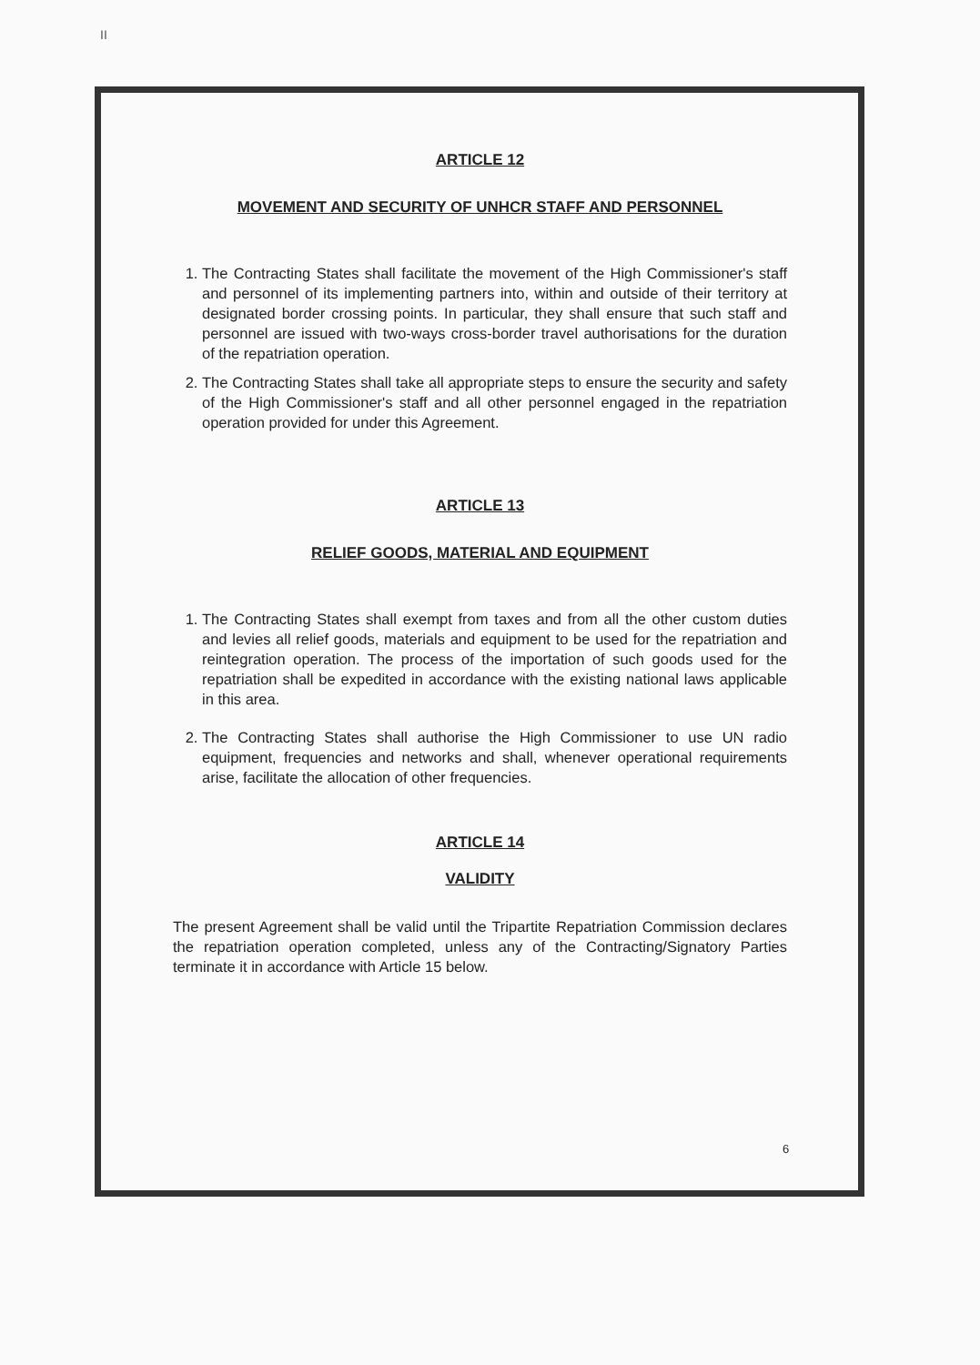II
ARTICLE 12
MOVEMENT AND SECURITY OF UNHCR STAFF AND PERSONNEL
1. The Contracting States shall facilitate the movement of the High Commissioner's staff and personnel of its implementing partners into, within and outside of their territory at designated border crossing points. In particular, they shall ensure that such staff and personnel are issued with two-ways cross-border travel authorisations for the duration of the repatriation operation.
2. The Contracting States shall take all appropriate steps to ensure the security and safety of the High Commissioner's staff and all other personnel engaged in the repatriation operation provided for under this Agreement.
ARTICLE 13
RELIEF GOODS, MATERIAL AND EQUIPMENT
1. The Contracting States shall exempt from taxes and from all the other custom duties and levies all relief goods, materials and equipment to be used for the repatriation and reintegration operation. The process of the importation of such goods used for the repatriation shall be expedited in accordance with the existing national laws applicable in this area.
2. The Contracting States shall authorise the High Commissioner to use UN radio equipment, frequencies and networks and shall, whenever operational requirements arise, facilitate the allocation of other frequencies.
ARTICLE 14
VALIDITY
The present Agreement shall be valid until the Tripartite Repatriation Commission declares the repatriation operation completed, unless any of the Contracting/Signatory Parties terminate it in accordance with Article 15 below.
6